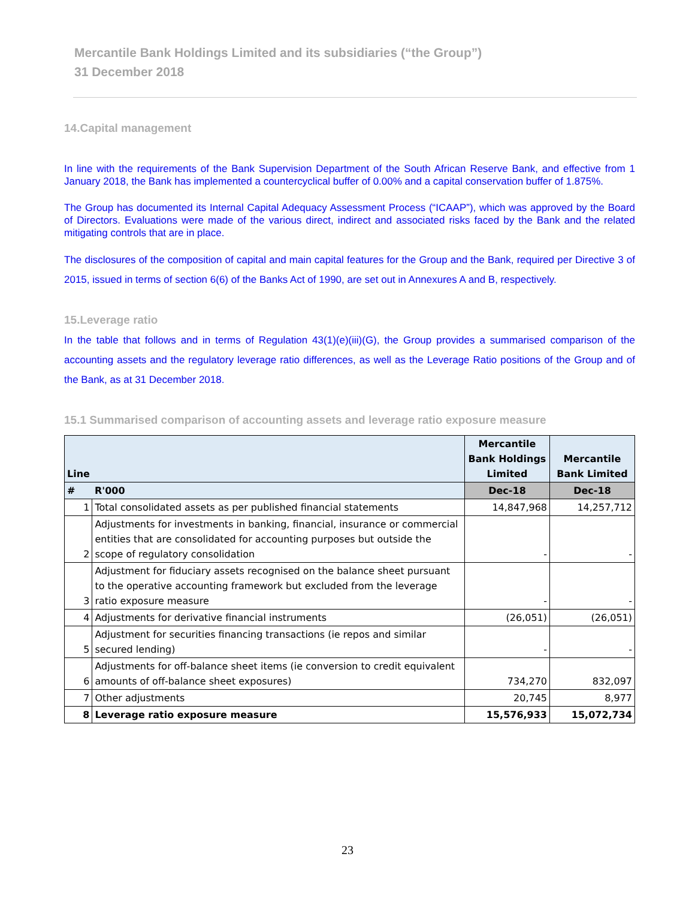Mercantile Bank Holdings Limited and its subsidiaries (“the Group”)
31 December 2018
14.Capital management
In line with the requirements of the Bank Supervision Department of the South African Reserve Bank, and effective from 1 January 2018, the Bank has implemented a countercyclical buffer of 0.00% and a capital conservation buffer of 1.875%.
The Group has documented its Internal Capital Adequacy Assessment Process (“ICAAP”), which was approved by the Board of Directors. Evaluations were made of the various direct, indirect and associated risks faced by the Bank and the related mitigating controls that are in place.
The disclosures of the composition of capital and main capital features for the Group and the Bank, required per Directive 3 of 2015, issued in terms of section 6(6) of the Banks Act of 1990, are set out in Annexures A and B, respectively.
15.Leverage ratio
In the table that follows and in terms of Regulation 43(1)(e)(iii)(G), the Group provides a summarised comparison of the accounting assets and the regulatory leverage ratio differences, as well as the Leverage Ratio positions of the Group and of the Bank, as at 31 December 2018.
15.1 Summarised comparison of accounting assets and leverage ratio exposure measure
| Line | | Mercantile Bank Holdings Limited | Mercantile Bank Limited |
| # | R'000 | Dec-18 | Dec-18 |
| 1 | Total consolidated assets as per published financial statements | 14,847,968 | 14,257,712 |
| 2 | Adjustments for investments in banking, financial, insurance or commercial entities that are consolidated for accounting purposes but outside the scope of regulatory consolidation | - | - |
| 3 | Adjustment for fiduciary assets recognised on the balance sheet pursuant to the operative accounting framework but excluded from the leverage ratio exposure measure | - | - |
| 4 | Adjustments for derivative financial instruments | (26,051) | (26,051) |
| 5 | Adjustment for securities financing transactions (ie repos and similar secured lending) | - | - |
| 6 | Adjustments for off-balance sheet items (ie conversion to credit equivalent amounts of off-balance sheet exposures) | 734,270 | 832,097 |
| 7 | Other adjustments | 20,745 | 8,977 |
| 8 | Leverage ratio exposure measure | 15,576,933 | 15,072,734 |
23